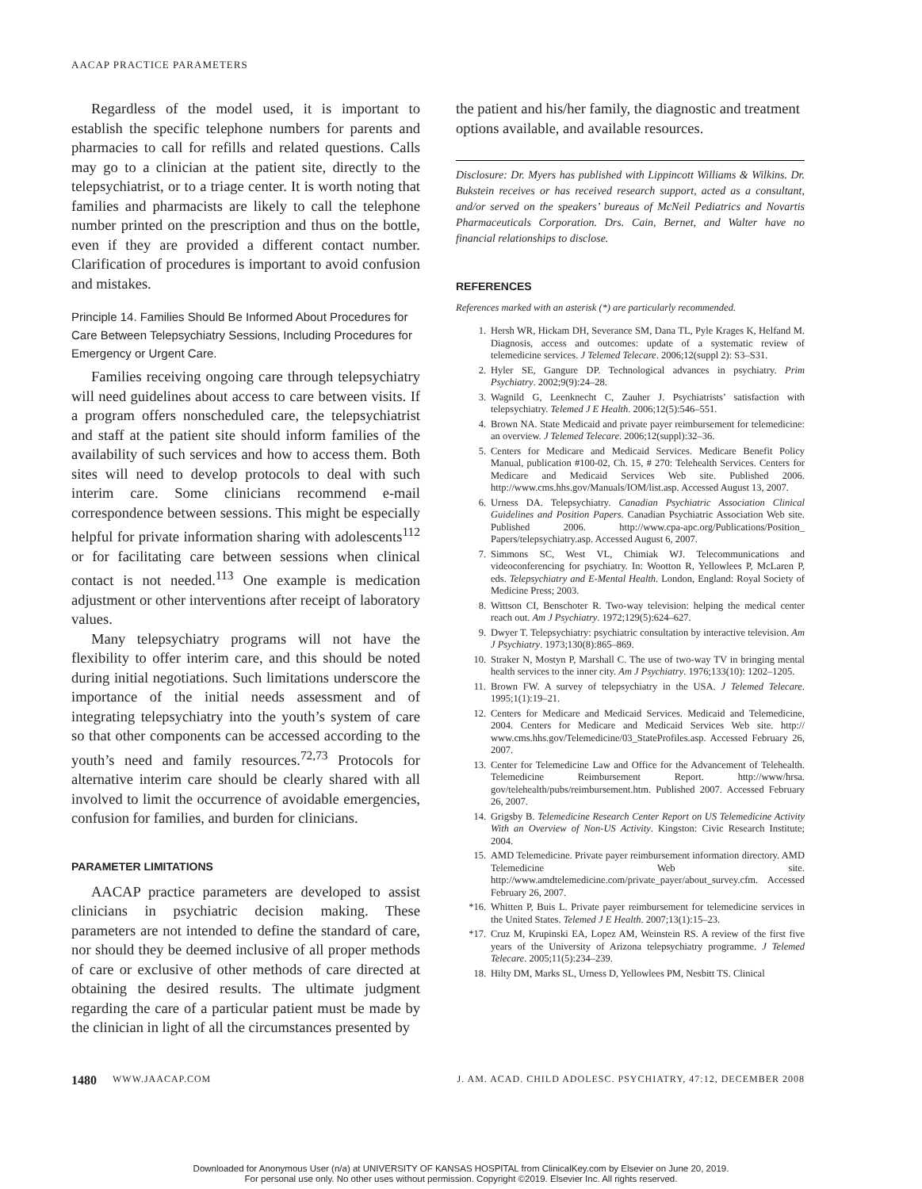AACAP PRACTICE PARAMETERS
Regardless of the model used, it is important to establish the specific telephone numbers for parents and pharmacies to call for refills and related questions. Calls may go to a clinician at the patient site, directly to the telepsychiatrist, or to a triage center. It is worth noting that families and pharmacists are likely to call the telephone number printed on the prescription and thus on the bottle, even if they are provided a different contact number. Clarification of procedures is important to avoid confusion and mistakes.
Principle 14. Families Should Be Informed About Procedures for Care Between Telepsychiatry Sessions, Including Procedures for Emergency or Urgent Care.
Families receiving ongoing care through telepsychiatry will need guidelines about access to care between visits. If a program offers nonscheduled care, the telepsychiatrist and staff at the patient site should inform families of the availability of such services and how to access them. Both sites will need to develop protocols to deal with such interim care. Some clinicians recommend e-mail correspondence between sessions. This might be especially helpful for private information sharing with adolescents<sup>112</sup> or for facilitating care between sessions when clinical contact is not needed.<sup>113</sup> One example is medication adjustment or other interventions after receipt of laboratory values.
Many telepsychiatry programs will not have the flexibility to offer interim care, and this should be noted during initial negotiations. Such limitations underscore the importance of the initial needs assessment and of integrating telepsychiatry into the youth’s system of care so that other components can be accessed according to the youth’s need and family resources.<sup>72,73</sup> Protocols for alternative interim care should be clearly shared with all involved to limit the occurrence of avoidable emergencies, confusion for families, and burden for clinicians.
PARAMETER LIMITATIONS
AACAP practice parameters are developed to assist clinicians in psychiatric decision making. These parameters are not intended to define the standard of care, nor should they be deemed inclusive of all proper methods of care or exclusive of other methods of care directed at obtaining the desired results. The ultimate judgment regarding the care of a particular patient must be made by the clinician in light of all the circumstances presented by
the patient and his/her family, the diagnostic and treatment options available, and available resources.
Disclosure: Dr. Myers has published with Lippincott Williams & Wilkins. Dr. Bukstein receives or has received research support, acted as a consultant, and/or served on the speakers’ bureaus of McNeil Pediatrics and Novartis Pharmaceuticals Corporation. Drs. Cain, Bernet, and Walter have no financial relationships to disclose.
REFERENCES
References marked with an asterisk (*) are particularly recommended.
1. Hersh WR, Hickam DH, Severance SM, Dana TL, Pyle Krages K, Helfand M. Diagnosis, access and outcomes: update of a systematic review of telemedicine services. J Telemed Telecare. 2006;12(suppl 2): S3–S31.
2. Hyler SE, Gangure DP. Technological advances in psychiatry. Prim Psychiatry. 2002;9(9):24–28.
3. Wagnild G, Leenknecht C, Zauher J. Psychiatrists’ satisfaction with telepsychiatry. Telemed J E Health. 2006;12(5):546–551.
4. Brown NA. State Medicaid and private payer reimbursement for telemedicine: an overview. J Telemed Telecare. 2006;12(suppl):32–36.
5. Centers for Medicare and Medicaid Services. Medicare Benefit Policy Manual, publication #100-02, Ch. 15, # 270: Telehealth Services. Centers for Medicare and Medicaid Services Web site. Published 2006. http://www.cms.hhs.gov/Manuals/IOM/list.asp. Accessed August 13, 2007.
6. Urness DA. Telepsychiatry. Canadian Psychiatric Association Clinical Guidelines and Position Papers. Canadian Psychiatric Association Web site. Published 2006. http://www.cpa-apc.org/Publications/Position_ Papers/telepsychiatry.asp. Accessed August 6, 2007.
7. Simmons SC, West VL, Chimiak WJ. Telecommunications and videoconferencing for psychiatry. In: Wootton R, Yellowlees P, McLaren P, eds. Telepsychiatry and E-Mental Health. London, England: Royal Society of Medicine Press; 2003.
8. Wittson CI, Benschoter R. Two-way television: helping the medical center reach out. Am J Psychiatry. 1972;129(5):624–627.
9. Dwyer T. Telepsychiatry: psychiatric consultation by interactive television. Am J Psychiatry. 1973;130(8):865–869.
10. Straker N, Mostyn P, Marshall C. The use of two-way TV in bringing mental health services to the inner city. Am J Psychiatry. 1976;133(10): 1202–1205.
11. Brown FW. A survey of telepsychiatry in the USA. J Telemed Telecare. 1995;1(1):19–21.
12. Centers for Medicare and Medicaid Services. Medicaid and Telemedicine, 2004. Centers for Medicare and Medicaid Services Web site. http:// www.cms.hhs.gov/Telemedicine/03_StateProfiles.asp. Accessed February 26, 2007.
13. Center for Telemedicine Law and Office for the Advancement of Telehealth. Telemedicine Reimbursement Report. http://www/hrsa. gov/telehealth/pubs/reimbursement.htm. Published 2007. Accessed February 26, 2007.
14. Grigsby B. Telemedicine Research Center Report on US Telemedicine Activity With an Overview of Non-US Activity. Kingston: Civic Research Institute; 2004.
15. AMD Telemedicine. Private payer reimbursement information directory. AMD Telemedicine Web site. http://www.amdtelemedicine.com/private_payer/about_survey.cfm. Accessed February 26, 2007.
*16. Whitten P, Buis L. Private payer reimbursement for telemedicine services in the United States. Telemed J E Health. 2007;13(1):15–23.
*17. Cruz M, Krupinski EA, Lopez AM, Weinstein RS. A review of the first five years of the University of Arizona telepsychiatry programme. J Telemed Telecare. 2005;11(5):234–239.
18. Hilty DM, Marks SL, Urness D, Yellowlees PM, Nesbitt TS. Clinical
1480 WWW.JAACAP.COM J. AM. ACAD. CHILD ADOLESC. PSYCHIATRY, 47:12, DECEMBER 2008
Downloaded for Anonymous User (n/a) at UNIVERSITY OF KANSAS HOSPITAL from ClinicalKey.com by Elsevier on June 20, 2019.
For personal use only. No other uses without permission. Copyright ©2019. Elsevier Inc. All rights reserved.